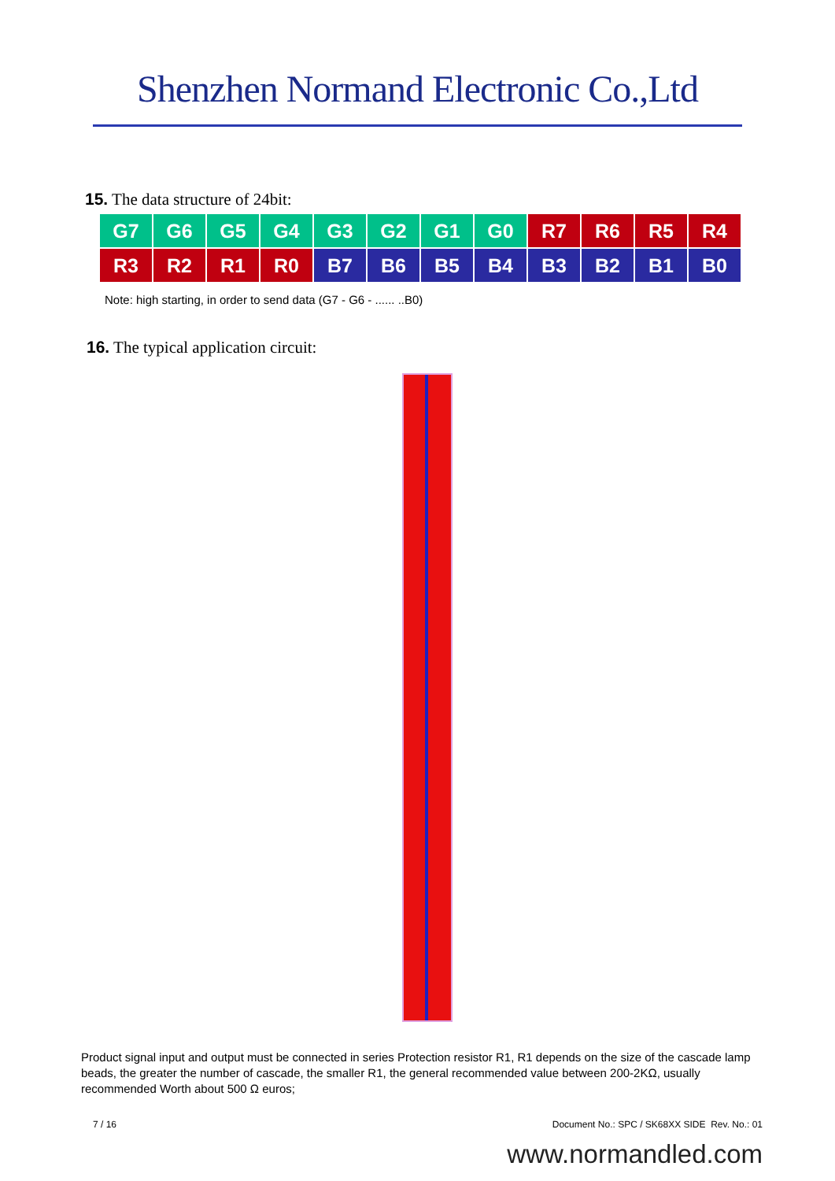Shenzhen Normand Electronic Co.,Ltd
15. The data structure of 24bit:
| G7 | G6 | G5 | G4 | G3 | G2 | G1 | G0 | R7 | R6 | R5 | R4 |
| R3 | R2 | R1 | R0 | B7 | B6 | B5 | B4 | B3 | B2 | B1 | B0 |
Note: high starting, in order to send data (G7 - G6 - ...... ..B0)
16. The typical application circuit:
Product signal input and output must be connected in series Protection resistor R1, R1 depends on the size of the cascade lamp beads, the greater the number of cascade, the smaller R1, the general recommended value between 200-2KΩ, usually recommended Worth about 500 Ω euros;
7 / 16 Document No.: SPC / SK68XX SIDE Rev. No.: 01
www.normandled.com